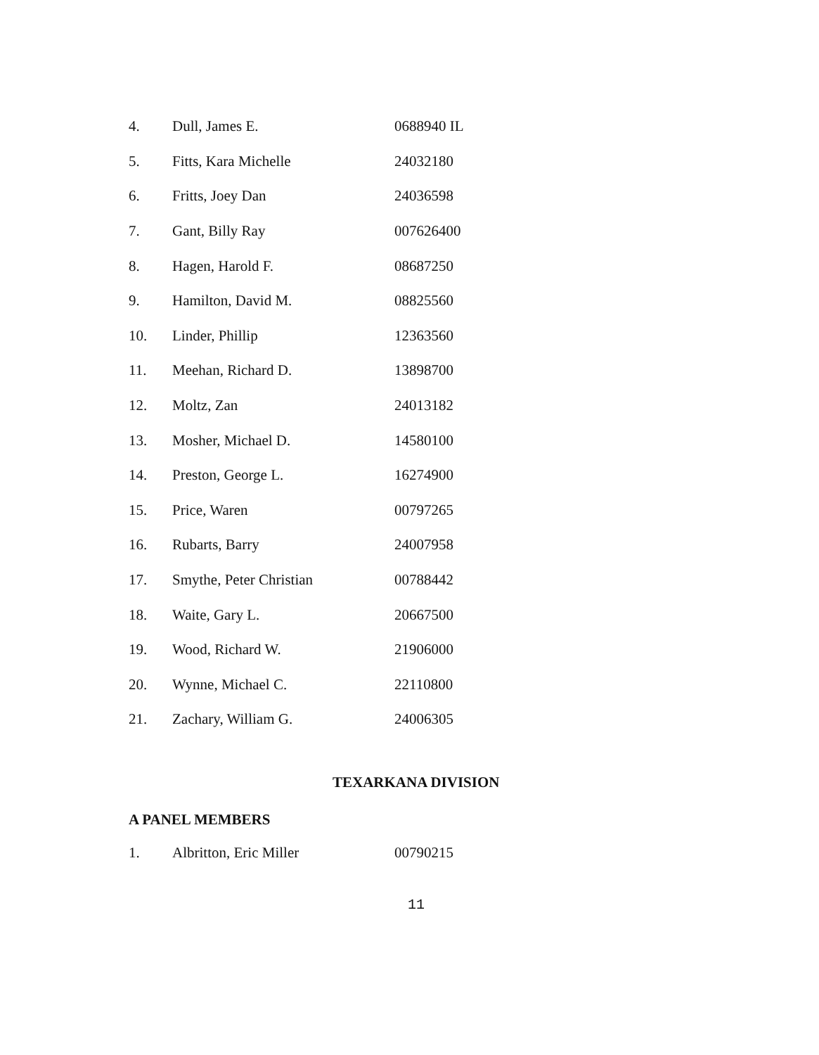| 4. | Dull, James E. | 0688940 IL |
| 5. | Fitts, Kara Michelle | 24032180 |
| 6. | Fritts, Joey Dan | 24036598 |
| 7. | Gant, Billy Ray | 007626400 |
| 8. | Hagen, Harold F. | 08687250 |
| 9. | Hamilton, David M. | 08825560 |
| 10. | Linder, Phillip | 12363560 |
| 11. | Meehan, Richard D. | 13898700 |
| 12. | Moltz, Zan | 24013182 |
| 13. | Mosher, Michael D. | 14580100 |
| 14. | Preston, George L. | 16274900 |
| 15. | Price, Waren | 00797265 |
| 16. | Rubarts, Barry | 24007958 |
| 17. | Smythe, Peter Christian | 00788442 |
| 18. | Waite, Gary L. | 20667500 |
| 19. | Wood, Richard W. | 21906000 |
| 20. | Wynne, Michael C. | 22110800 |
| 21. | Zachary, William G. | 24006305 |
TEXARKANA DIVISION
A PANEL MEMBERS
| 1. | Albritton, Eric Miller | 00790215 |
11